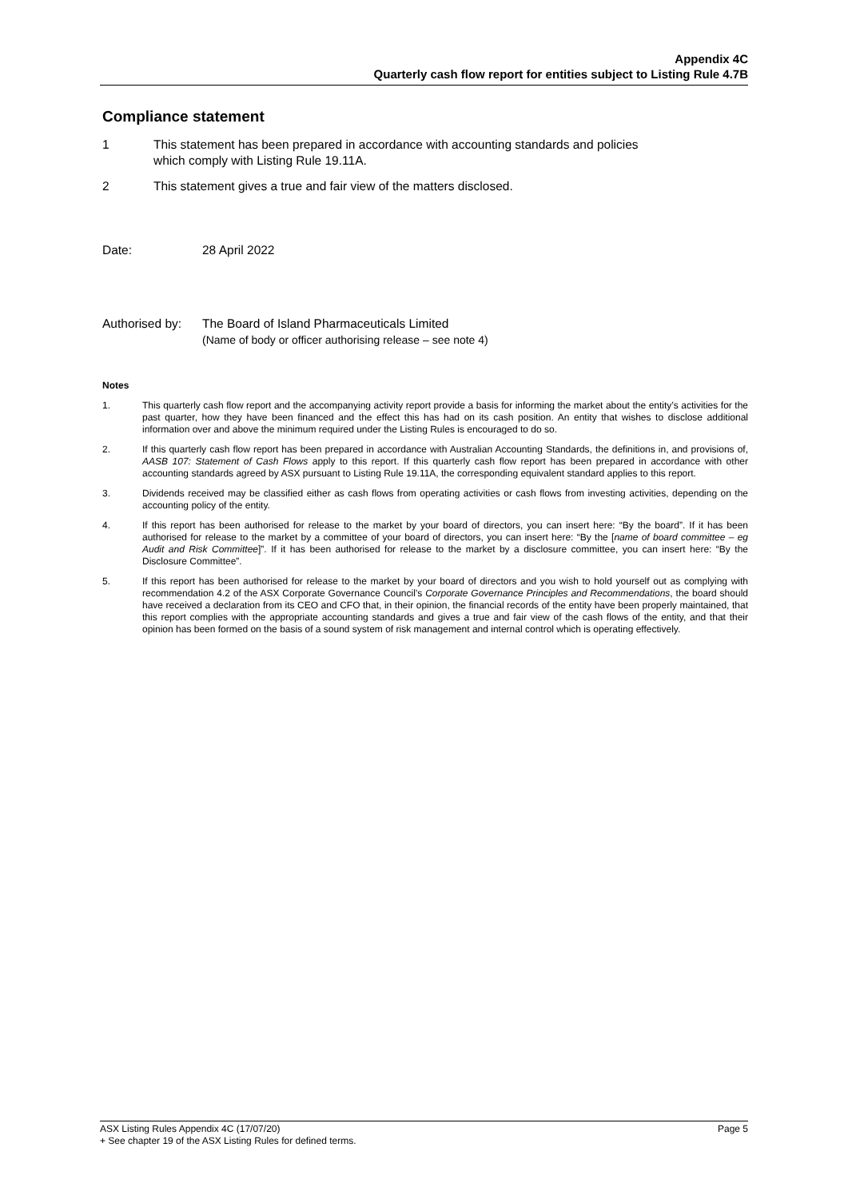Appendix 4C
Quarterly cash flow report for entities subject to Listing Rule 4.7B
Compliance statement
1 This statement has been prepared in accordance with accounting standards and policies
which comply with Listing Rule 19.11A.
2 This statement gives a true and fair view of the matters disclosed.
Date: 28 April 2022
Authorised by:
The Board of Island Pharmaceuticals Limited
(Name of body or officer authorising release – see note 4)
Notes
1. This quarterly cash flow report and the accompanying activity report provide a basis for informing the market about the entity’s activities for the past quarter, how they have been financed and the effect this has had on its cash position. An entity that wishes to disclose additional information over and above the minimum required under the Listing Rules is encouraged to do so.
2. If this quarterly cash flow report has been prepared in accordance with Australian Accounting Standards, the definitions in, and provisions of, AASB 107: Statement of Cash Flows apply to this report. If this quarterly cash flow report has been prepared in accordance with other accounting standards agreed by ASX pursuant to Listing Rule 19.11A, the corresponding equivalent standard applies to this report.
3. Dividends received may be classified either as cash flows from operating activities or cash flows from investing activities, depending on the accounting policy of the entity.
4. If this report has been authorised for release to the market by your board of directors, you can insert here: “By the board”. If it has been authorised for release to the market by a committee of your board of directors, you can insert here: “By the [name of board committee – eg Audit and Risk Committee]”. If it has been authorised for release to the market by a disclosure committee, you can insert here: “By the Disclosure Committee”.
5. If this report has been authorised for release to the market by your board of directors and you wish to hold yourself out as complying with recommendation 4.2 of the ASX Corporate Governance Council’s Corporate Governance Principles and Recommendations, the board should have received a declaration from its CEO and CFO that, in their opinion, the financial records of the entity have been properly maintained, that this report complies with the appropriate accounting standards and gives a true and fair view of the cash flows of the entity, and that their opinion has been formed on the basis of a sound system of risk management and internal control which is operating effectively.
ASX Listing Rules Appendix 4C (17/07/20) Page 5
+ See chapter 19 of the ASX Listing Rules for defined terms.